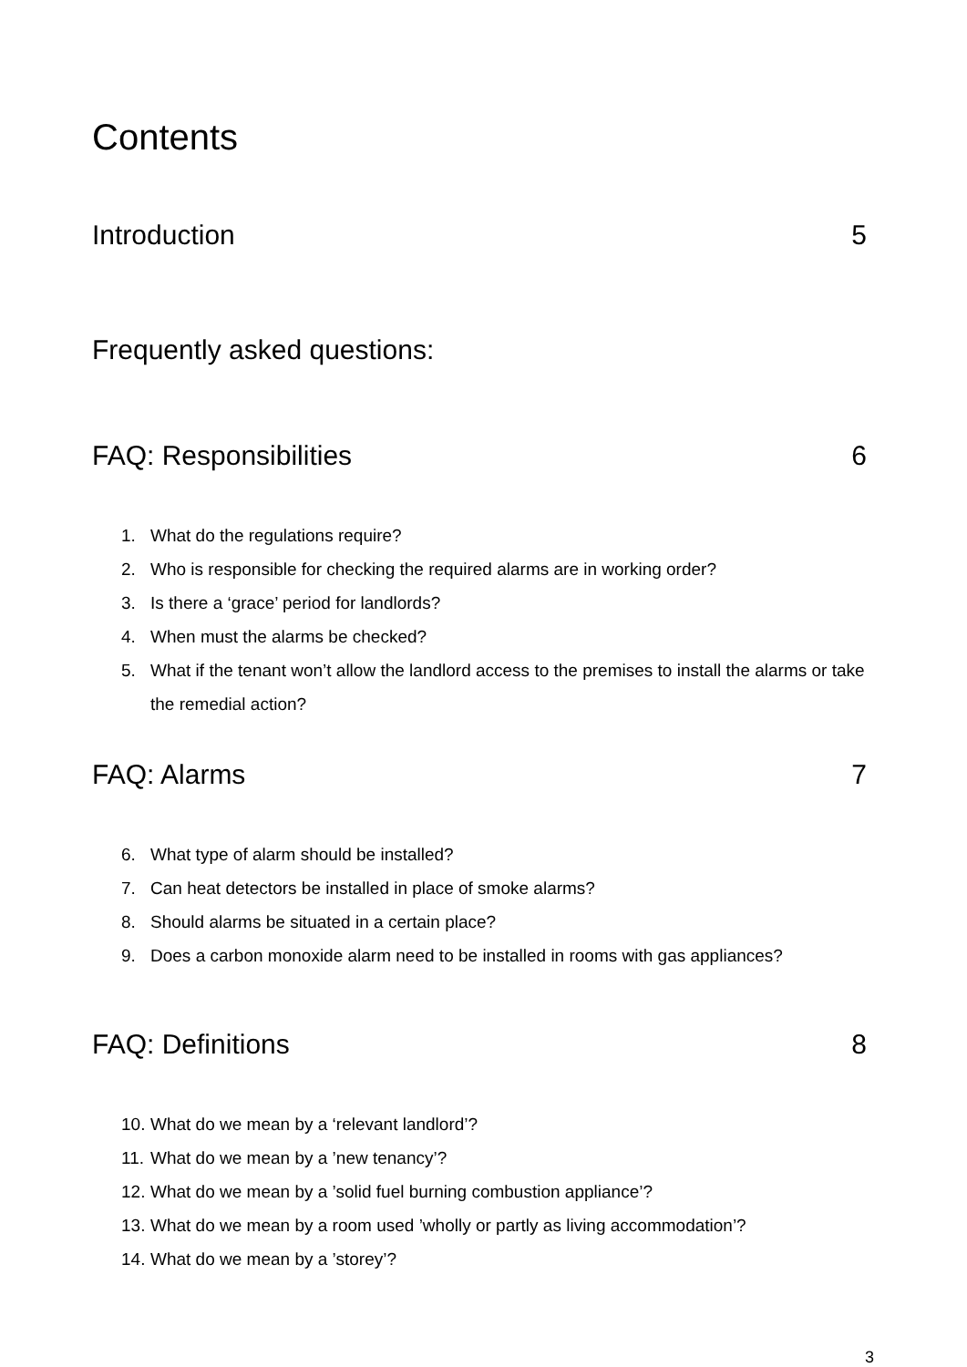Contents
Introduction 5
Frequently asked questions:
FAQ: Responsibilities 6
1. What do the regulations require?
2. Who is responsible for checking the required alarms are in working order?
3. Is there a ‘grace’ period for landlords?
4. When must the alarms be checked?
5. What if the tenant won’t allow the landlord access to the premises to install the alarms or take the remedial action?
FAQ: Alarms 7
6. What type of alarm should be installed?
7. Can heat detectors be installed in place of smoke alarms?
8. Should alarms be situated in a certain place?
9. Does a carbon monoxide alarm need to be installed in rooms with gas appliances?
FAQ: Definitions 8
10. What do we mean by a ‘relevant landlord’?
11. What do we mean by a ’new tenancy’?
12. What do we mean by a ’solid fuel burning combustion appliance’?
13. What do we mean by a room used ’wholly or partly as living accommodation’?
14. What do we mean by a ’storey’?
3